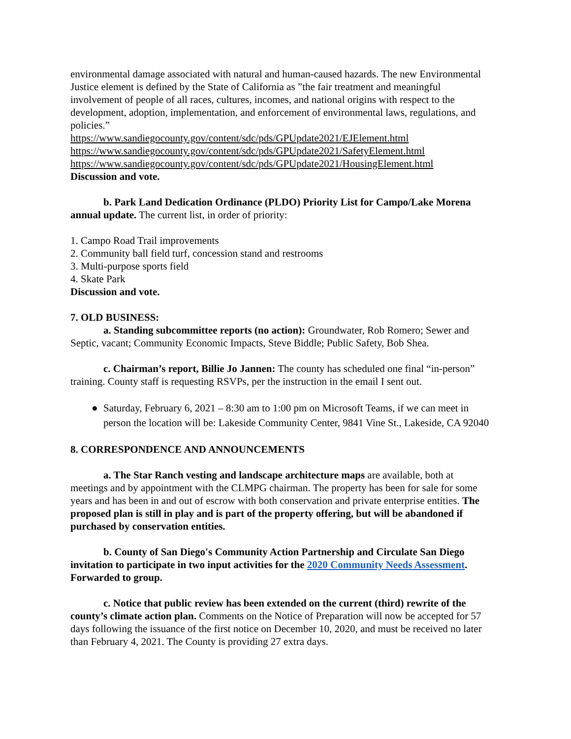environmental damage associated with natural and human-caused hazards. The new Environmental Justice element is defined by the State of California as ”the fair treatment and meaningful involvement of people of all races, cultures, incomes, and national origins with respect to the development, adoption, implementation, and enforcement of environmental laws, regulations, and policies.”
https://www.sandiegocounty.gov/content/sdc/pds/GPUpdate2021/EJElement.html
https://www.sandiegocounty.gov/content/sdc/pds/GPUpdate2021/SafetyElement.html
https://www.sandiegocounty.gov/content/sdc/pds/GPUpdate2021/HousingElement.html
Discussion and vote.
b. Park Land Dedication Ordinance (PLDO) Priority List for Campo/Lake Morena annual update. The current list, in order of priority:
1. Campo Road Trail improvements
2. Community ball field turf, concession stand and restrooms
3. Multi-purpose sports field
4. Skate Park
Discussion and vote.
7. OLD BUSINESS:
a. Standing subcommittee reports (no action): Groundwater, Rob Romero; Sewer and Septic, vacant; Community Economic Impacts, Steve Biddle; Public Safety, Bob Shea.
c. Chairman’s report, Billie Jo Jannen: The county has scheduled one final “in-person” training. County staff is requesting RSVPs, per the instruction in the email I sent out.
● Saturday, February 6, 2021 – 8:30 am to 1:00 pm on Microsoft Teams, if we can meet in person the location will be: Lakeside Community Center, 9841 Vine St., Lakeside, CA 92040
8. CORRESPONDENCE AND ANNOUNCEMENTS
a. The Star Ranch vesting and landscape architecture maps are available, both at meetings and by appointment with the CLMPG chairman. The property has been for sale for some years and has been in and out of escrow with both conservation and private enterprise entities. The proposed plan is still in play and is part of the property offering, but will be abandoned if purchased by conservation entities.
b. County of San Diego's Community Action Partnership and Circulate San Diego invitation to participate in two input activities for the 2020 Community Needs Assessment. Forwarded to group.
c. Notice that public review has been extended on the current (third) rewrite of the county’s climate action plan. Comments on the Notice of Preparation will now be accepted for 57 days following the issuance of the first notice on December 10, 2020, and must be received no later than February 4, 2021. The County is providing 27 extra days.